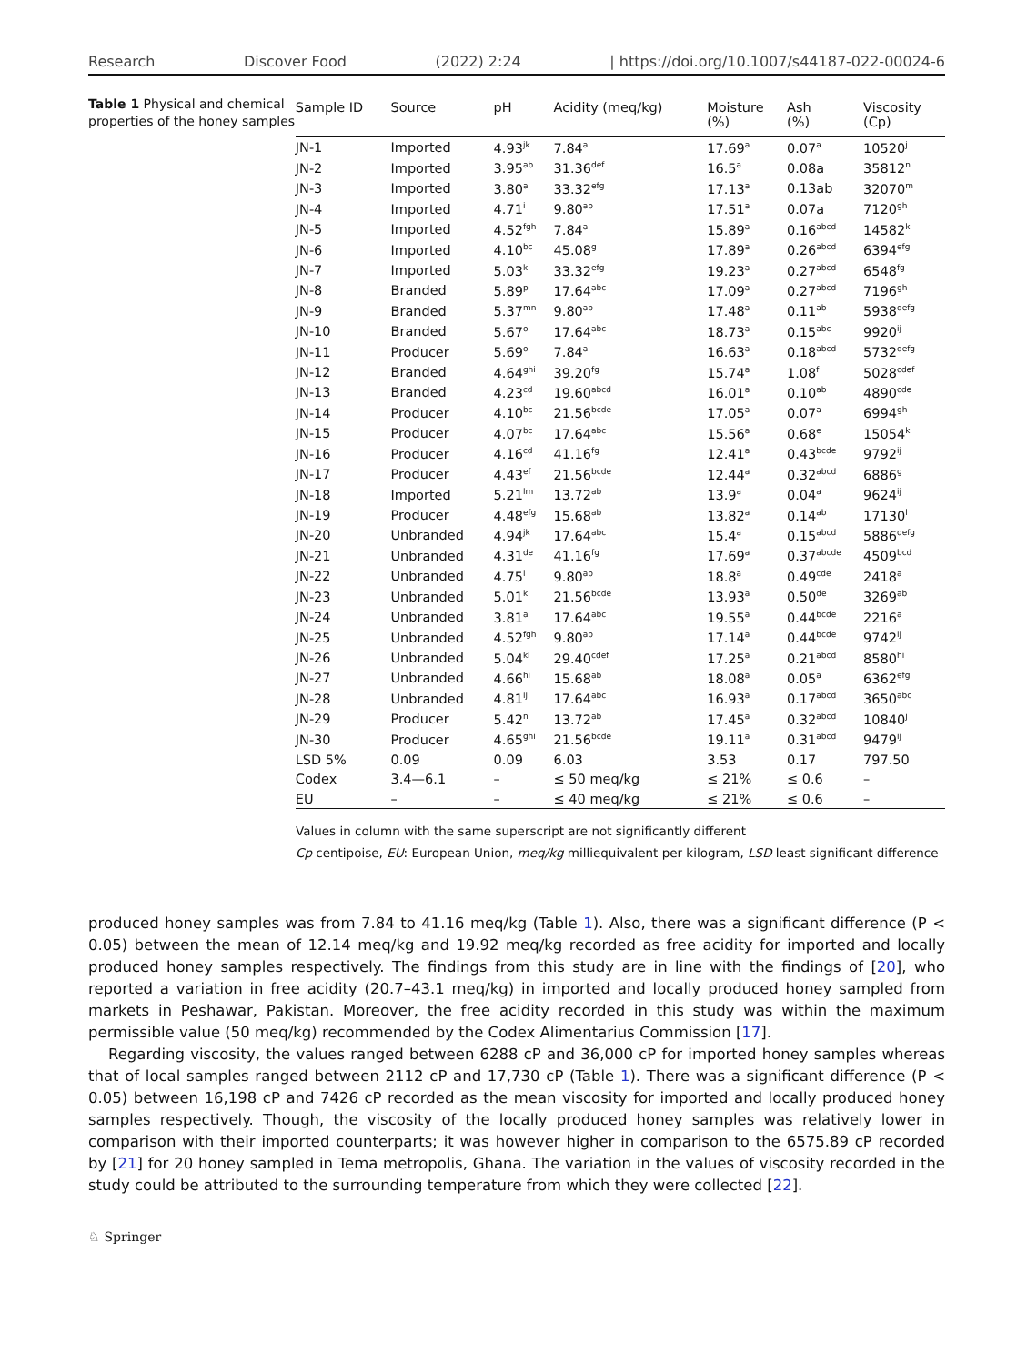Research Discover Food (2022) 2:24 | https://doi.org/10.1007/s44187-022-00024-6
Table 1 Physical and chemical properties of the honey samples
| Sample ID | Source | pH | Acidity (meq/kg) | Moisture (%) | Ash (%) | Viscosity (Cp) |
| --- | --- | --- | --- | --- | --- | --- |
| JN-1 | Imported | 4.93<sup>jk</sup> | 7.84<sup>a</sup> | 17.69<sup>a</sup> | 0.07<sup>a</sup> | 10520<sup>j</sup> |
| JN-2 | Imported | 3.95<sup>ab</sup> | 31.36<sup>def</sup> | 16.5<sup>a</sup> | 0.08a | 35812<sup>n</sup> |
| JN-3 | Imported | 3.80<sup>a</sup> | 33.32<sup>efg</sup> | 17.13<sup>a</sup> | 0.13ab | 32070<sup>m</sup> |
| JN-4 | Imported | 4.71<sup>i</sup> | 9.80<sup>ab</sup> | 17.51<sup>a</sup> | 0.07a | 7120<sup>gh</sup> |
| JN-5 | Imported | 4.52<sup>fgh</sup> | 7.84<sup>a</sup> | 15.89<sup>a</sup> | 0.16<sup>abcd</sup> | 14582<sup>k</sup> |
| JN-6 | Imported | 4.10<sup>bc</sup> | 45.08<sup>g</sup> | 17.89<sup>a</sup> | 0.26<sup>abcd</sup> | 6394<sup>efg</sup> |
| JN-7 | Imported | 5.03<sup>k</sup> | 33.32<sup>efg</sup> | 19.23<sup>a</sup> | 0.27<sup>abcd</sup> | 6548<sup>fg</sup> |
| JN-8 | Branded | 5.89<sup>p</sup> | 17.64<sup>abc</sup> | 17.09<sup>a</sup> | 0.27<sup>abcd</sup> | 7196<sup>gh</sup> |
| JN-9 | Branded | 5.37<sup>mn</sup> | 9.80<sup>ab</sup> | 17.48<sup>a</sup> | 0.11<sup>ab</sup> | 5938<sup>defg</sup> |
| JN-10 | Branded | 5.67<sup>o</sup> | 17.64<sup>abc</sup> | 18.73<sup>a</sup> | 0.15<sup>abc</sup> | 9920<sup>ij</sup> |
| JN-11 | Producer | 5.69<sup>o</sup> | 7.84<sup>a</sup> | 16.63<sup>a</sup> | 0.18<sup>abcd</sup> | 5732<sup>defg</sup> |
| JN-12 | Branded | 4.64<sup>ghi</sup> | 39.20<sup>fg</sup> | 15.74<sup>a</sup> | 1.08<sup>f</sup> | 5028<sup>cdef</sup> |
| JN-13 | Branded | 4.23<sup>cd</sup> | 19.60<sup>abcd</sup> | 16.01<sup>a</sup> | 0.10<sup>ab</sup> | 4890<sup>cde</sup> |
| JN-14 | Producer | 4.10<sup>bc</sup> | 21.56<sup>bcde</sup> | 17.05<sup>a</sup> | 0.07<sup>a</sup> | 6994<sup>gh</sup> |
| JN-15 | Producer | 4.07<sup>bc</sup> | 17.64<sup>abc</sup> | 15.56<sup>a</sup> | 0.68<sup>e</sup> | 15054<sup>k</sup> |
| JN-16 | Producer | 4.16<sup>cd</sup> | 41.16<sup>fg</sup> | 12.41<sup>a</sup> | 0.43<sup>bcde</sup> | 9792<sup>ij</sup> |
| JN-17 | Producer | 4.43<sup>ef</sup> | 21.56<sup>bcde</sup> | 12.44<sup>a</sup> | 0.32<sup>abcd</sup> | 6886<sup>g</sup> |
| JN-18 | Imported | 5.21<sup>lm</sup> | 13.72<sup>ab</sup> | 13.9<sup>a</sup> | 0.04<sup>a</sup> | 9624<sup>ij</sup> |
| JN-19 | Producer | 4.48<sup>efg</sup> | 15.68<sup>ab</sup> | 13.82<sup>a</sup> | 0.14<sup>ab</sup> | 17130<sup>l</sup> |
| JN-20 | Unbranded | 4.94<sup>jk</sup> | 17.64<sup>abc</sup> | 15.4<sup>a</sup> | 0.15<sup>abcd</sup> | 5886<sup>defg</sup> |
| JN-21 | Unbranded | 4.31<sup>de</sup> | 41.16<sup>fg</sup> | 17.69<sup>a</sup> | 0.37<sup>abcde</sup> | 4509<sup>bcd</sup> |
| JN-22 | Unbranded | 4.75<sup>i</sup> | 9.80<sup>ab</sup> | 18.8<sup>a</sup> | 0.49<sup>cde</sup> | 2418<sup>a</sup> |
| JN-23 | Unbranded | 5.01<sup>k</sup> | 21.56<sup>bcde</sup> | 13.93<sup>a</sup> | 0.50<sup>de</sup> | 3269<sup>ab</sup> |
| JN-24 | Unbranded | 3.81<sup>a</sup> | 17.64<sup>abc</sup> | 19.55<sup>a</sup> | 0.44<sup>bcde</sup> | 2216<sup>a</sup> |
| JN-25 | Unbranded | 4.52<sup>fgh</sup> | 9.80<sup>ab</sup> | 17.14<sup>a</sup> | 0.44<sup>bcde</sup> | 9742<sup>ij</sup> |
| JN-26 | Unbranded | 5.04<sup>kl</sup> | 29.40<sup>cdef</sup> | 17.25<sup>a</sup> | 0.21<sup>abcd</sup> | 8580<sup>hi</sup> |
| JN-27 | Unbranded | 4.66<sup>hi</sup> | 15.68<sup>ab</sup> | 18.08<sup>a</sup> | 0.05<sup>a</sup> | 6362<sup>efg</sup> |
| JN-28 | Unbranded | 4.81<sup>ij</sup> | 17.64<sup>abc</sup> | 16.93<sup>a</sup> | 0.17<sup>abcd</sup> | 3650<sup>abc</sup> |
| JN-29 | Producer | 5.42<sup>n</sup> | 13.72<sup>ab</sup> | 17.45<sup>a</sup> | 0.32<sup>abcd</sup> | 10840<sup>j</sup> |
| JN-30 | Producer | 4.65<sup>ghi</sup> | 21.56<sup>bcde</sup> | 19.11<sup>a</sup> | 0.31<sup>abcd</sup> | 9479<sup>ij</sup> |
| LSD 5% | 0.09 | 0.09 | 6.03 | 3.53 | 0.17 | 797.50 |
| Codex | 3.4—6.1 | – | ≤ 50 meq/kg | ≤ 21% | ≤ 0.6 | – |
| EU | – | – | ≤ 40 meq/kg | ≤ 21% | ≤ 0.6 | – |
Values in column with the same superscript are not significantly different
Cp centipoise, EU: European Union, meq/kg milliequivalent per kilogram, LSD least significant difference
produced honey samples was from 7.84 to 41.16 meq/kg (Table 1). Also, there was a significant difference (P < 0.05) between the mean of 12.14 meq/kg and 19.92 meq/kg recorded as free acidity for imported and locally produced honey samples respectively. The findings from this study are in line with the findings of [20], who reported a variation in free acidity (20.7–43.1 meq/kg) in imported and locally produced honey sampled from markets in Peshawar, Pakistan. Moreover, the free acidity recorded in this study was within the maximum permissible value (50 meq/kg) recommended by the Codex Alimentarius Commission [17].
Regarding viscosity, the values ranged between 6288 cP and 36,000 cP for imported honey samples whereas that of local samples ranged between 2112 cP and 17,730 cP (Table 1). There was a significant difference (P < 0.05) between 16,198 cP and 7426 cP recorded as the mean viscosity for imported and locally produced honey samples respectively. Though, the viscosity of the locally produced honey samples was relatively lower in comparison with their imported counterparts; it was however higher in comparison to the 6575.89 cP recorded by [21] for 20 honey sampled in Tema metropolis, Ghana. The variation in the values of viscosity recorded in the study could be attributed to the surrounding temperature from which they were collected [22].
♘ Springer